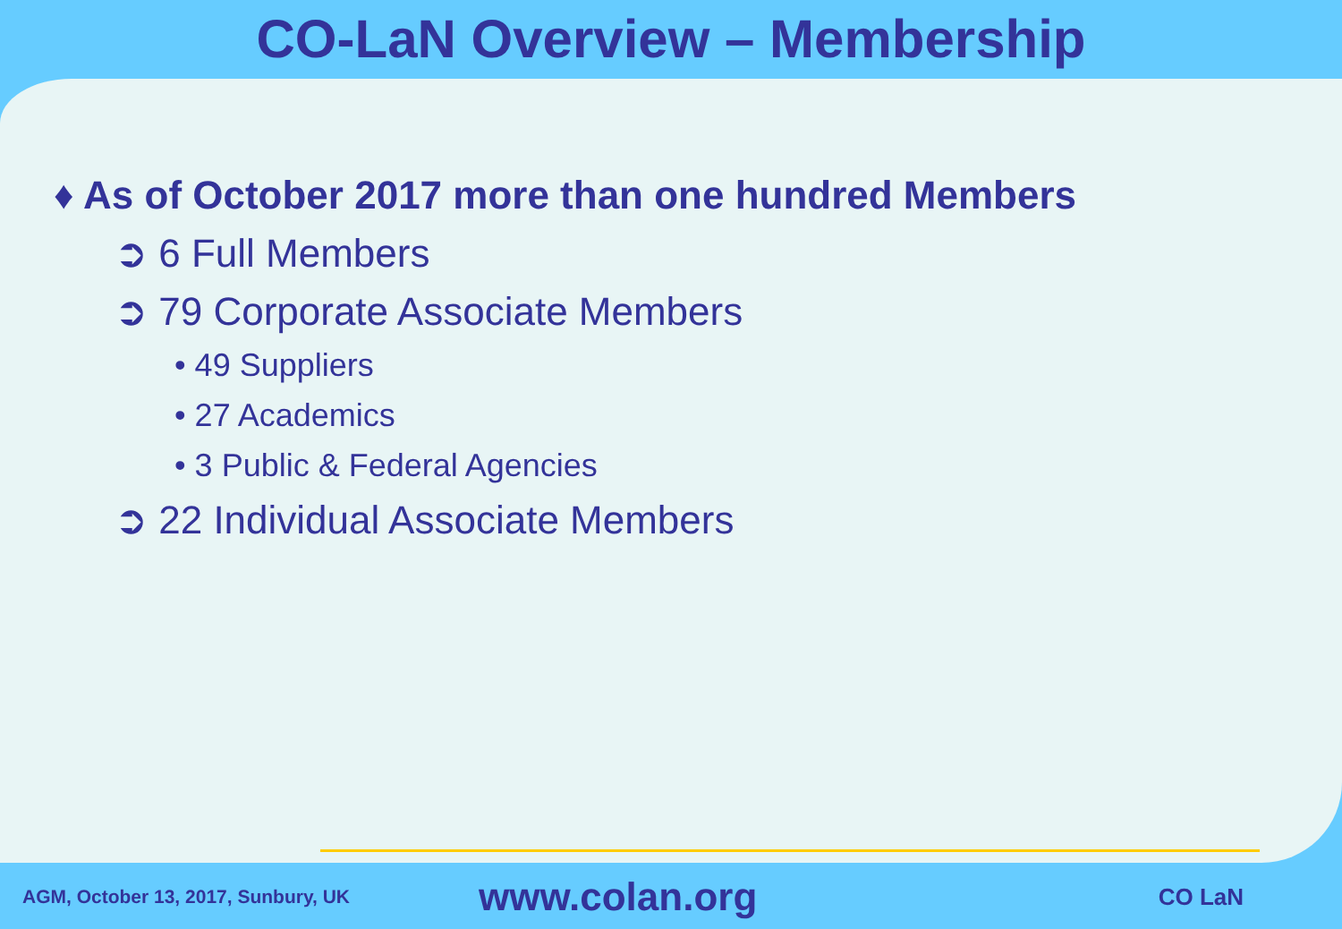CO-LaN Overview – Membership
♦ As of October 2017 more than one hundred Members
➲ 6 Full Members
➲ 79 Corporate Associate Members
• 49 Suppliers
• 27 Academics
• 3 Public & Federal Agencies
➲ 22 Individual Associate Members
AGM, October 13, 2017, Sunbury, UK
www.colan.org
CO LaN